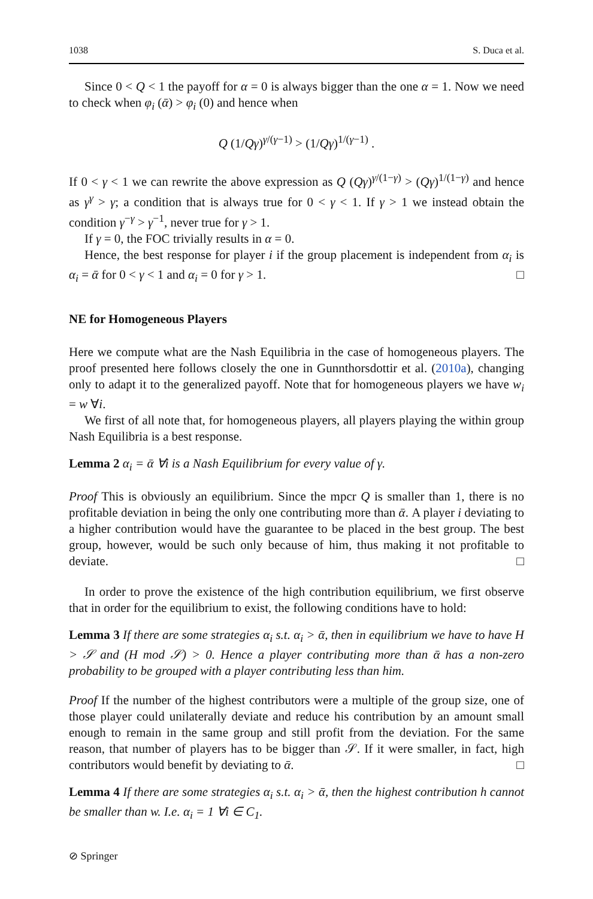1038 S. Duca et al.
Since 0 < Q < 1 the payoff for α = 0 is always bigger than the one α = 1. Now we need to check when φ<sub>i</sub> (ᾱ) > φ<sub>i</sub> (0) and hence when
Q (1/Qγ)<sup>γ/(γ−1)</sup> > (1/Qγ)<sup>1/(γ−1)</sup> .
If 0 < γ < 1 we can rewrite the above expression as Q (Qγ)<sup>γ/(1−γ)</sup> > (Qγ)<sup>1/(1−γ)</sup> and hence as γ<sup>γ</sup> > γ; a condition that is always true for 0 < γ < 1. If γ > 1 we instead obtain the condition γ<sup>−γ</sup> > γ<sup>−1</sup>, never true for γ > 1.
If γ = 0, the FOC trivially results in α = 0.
Hence, the best response for player i if the group placement is independent from α<sub>i</sub> is α<sub>i</sub> = ᾱ for 0 < γ < 1 and α<sub>i</sub> = 0 for γ > 1. □
NE for Homogeneous Players
Here we compute what are the Nash Equilibria in the case of homogeneous players. The proof presented here follows closely the one in Gunnthorsdottir et al. (2010a), changing only to adapt it to the generalized payoff. Note that for homogeneous players we have w<sub>i</sub> = w ∀i.
We first of all note that, for homogeneous players, all players playing the within group Nash Equilibria is a best response.
Lemma 2 α<sub>i</sub> = ᾱ ∀i is a Nash Equilibrium for every value of γ.
Proof This is obviously an equilibrium. Since the mpcr Q is smaller than 1, there is no profitable deviation in being the only one contributing more than ᾱ. A player i deviating to a higher contribution would have the guarantee to be placed in the best group. The best group, however, would be such only because of him, thus making it not profitable to deviate. □
In order to prove the existence of the high contribution equilibrium, we first observe that in order for the equilibrium to exist, the following conditions have to hold:
Lemma 3 If there are some strategies α<sub>i</sub> s.t. α<sub>i</sub> > ᾱ, then in equilibrium we have to have H > 𝒮 and (H mod 𝒮) > 0. Hence a player contributing more than ᾱ has a non-zero probability to be grouped with a player contributing less than him.
Proof If the number of the highest contributors were a multiple of the group size, one of those player could unilaterally deviate and reduce his contribution by an amount small enough to remain in the same group and still profit from the deviation. For the same reason, that number of players has to be bigger than 𝒮. If it were smaller, in fact, high contributors would benefit by deviating to ᾱ. □
Lemma 4 If there are some strategies α<sub>i</sub> s.t. α<sub>i</sub> > ᾱ, then the highest contribution h cannot be smaller than w. I.e. α<sub>i</sub> = 1 ∀i ∈ C<sub>1</sub>.
⊘ Springer